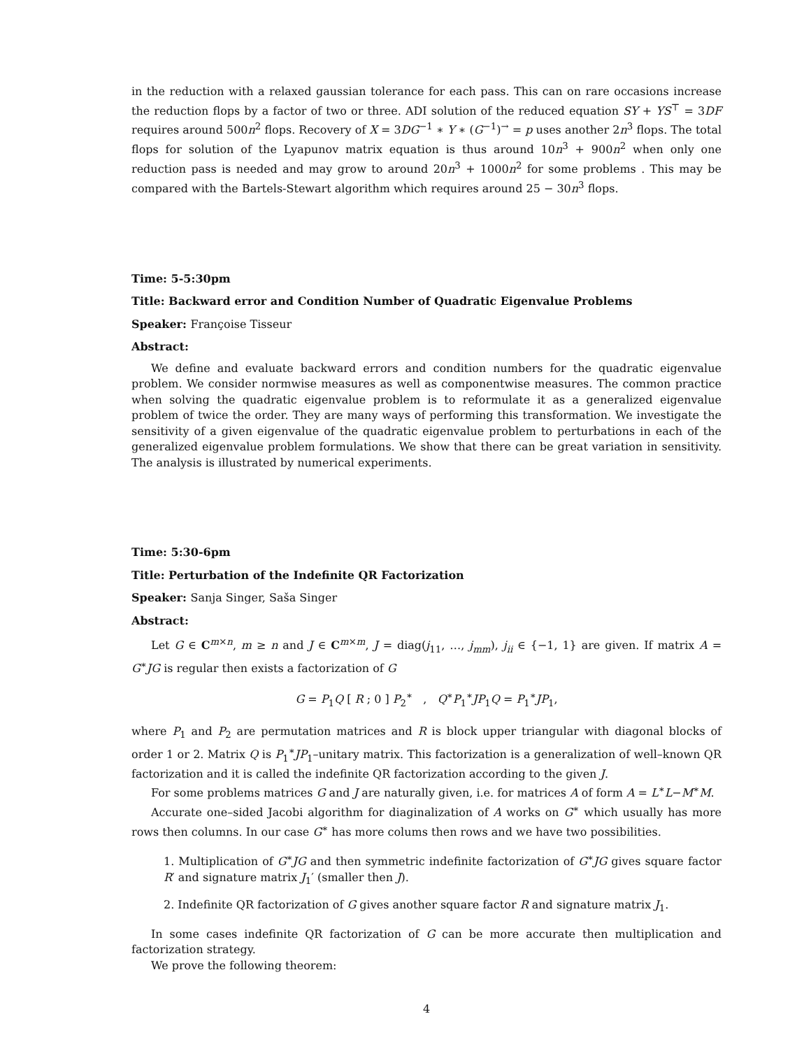in the reduction with a relaxed gaussian tolerance for each pass. This can on rare occasions increase the reduction flops by a factor of two or three. ADI solution of the reduced equation SY + YS<sup>⊤</sup> = 3DF requires around 500n<sup>2</sup> flops. Recovery of X = 3DG<sup>−1</sup> ∗ Y ∗ (G<sup>−1</sup>)<sup>→</sup> = p uses another 2n<sup>3</sup> flops. The total flops for solution of the Lyapunov matrix equation is thus around 10n<sup>3</sup> + 900n<sup>2</sup> when only one reduction pass is needed and may grow to around 20n<sup>3</sup> + 1000n<sup>2</sup> for some problems . This may be compared with the Bartels-Stewart algorithm which requires around 25 − 30n<sup>3</sup> flops.
Time: 5-5:30pm
Title: Backward error and Condition Number of Quadratic Eigenvalue Problems
Speaker: Françoise Tisseur
Abstract:
We define and evaluate backward errors and condition numbers for the quadratic eigenvalue problem. We consider normwise measures as well as componentwise measures. The common practice when solving the quadratic eigenvalue problem is to reformulate it as a generalized eigenvalue problem of twice the order. They are many ways of performing this transformation. We investigate the sensitivity of a given eigenvalue of the quadratic eigenvalue problem to perturbations in each of the generalized eigenvalue problem formulations. We show that there can be great variation in sensitivity. The analysis is illustrated by numerical experiments.
Time: 5:30-6pm
Title: Perturbation of the Indefinite QR Factorization
Speaker: Sanja Singer, Saša Singer
Abstract:
Let G ∈ C<sup>m×n</sup>, m ≥ n and J ∈ C<sup>m×m</sup>, J = diag(j<sub>11</sub>, …, j<sub>mm</sub>), j<sub>ii</sub> ∈ {−1, 1} are given. If matrix A = G<sup>∗</sup>JG is regular then exists a factorization of G
G = P<sub>1</sub>Q [ R ; 0 ] P<sub>2</sub><sup>∗</sup> , Q<sup>∗</sup>P<sub>1</sub><sup>∗</sup>JP<sub>1</sub>Q = P<sub>1</sub><sup>∗</sup>JP<sub>1</sub>,
where P<sub>1</sub> and P<sub>2</sub> are permutation matrices and R is block upper triangular with diagonal blocks of order 1 or 2. Matrix Q is P<sub>1</sub><sup>∗</sup>JP<sub>1</sub>–unitary matrix. This factorization is a generalization of well–known QR factorization and it is called the indefinite QR factorization according to the given J.
For some problems matrices G and J are naturally given, i.e. for matrices A of form A = L<sup>∗</sup>L−M<sup>∗</sup>M.
Accurate one–sided Jacobi algorithm for diaginalization of A works on G<sup>∗</sup> which usually has more rows then columns. In our case G<sup>∗</sup> has more colums then rows and we have two possibilities.
1. Multiplication of G<sup>∗</sup>JG and then symmetric indefinite factorization of G<sup>∗</sup>JG gives square factor R′ and signature matrix J<sub>1</sub>′ (smaller then J).
2. Indefinite QR factorization of G gives another square factor R and signature matrix J<sub>1</sub>.
In some cases indefinite QR factorization of G can be more accurate then multiplication and factorization strategy.
We prove the following theorem:
4